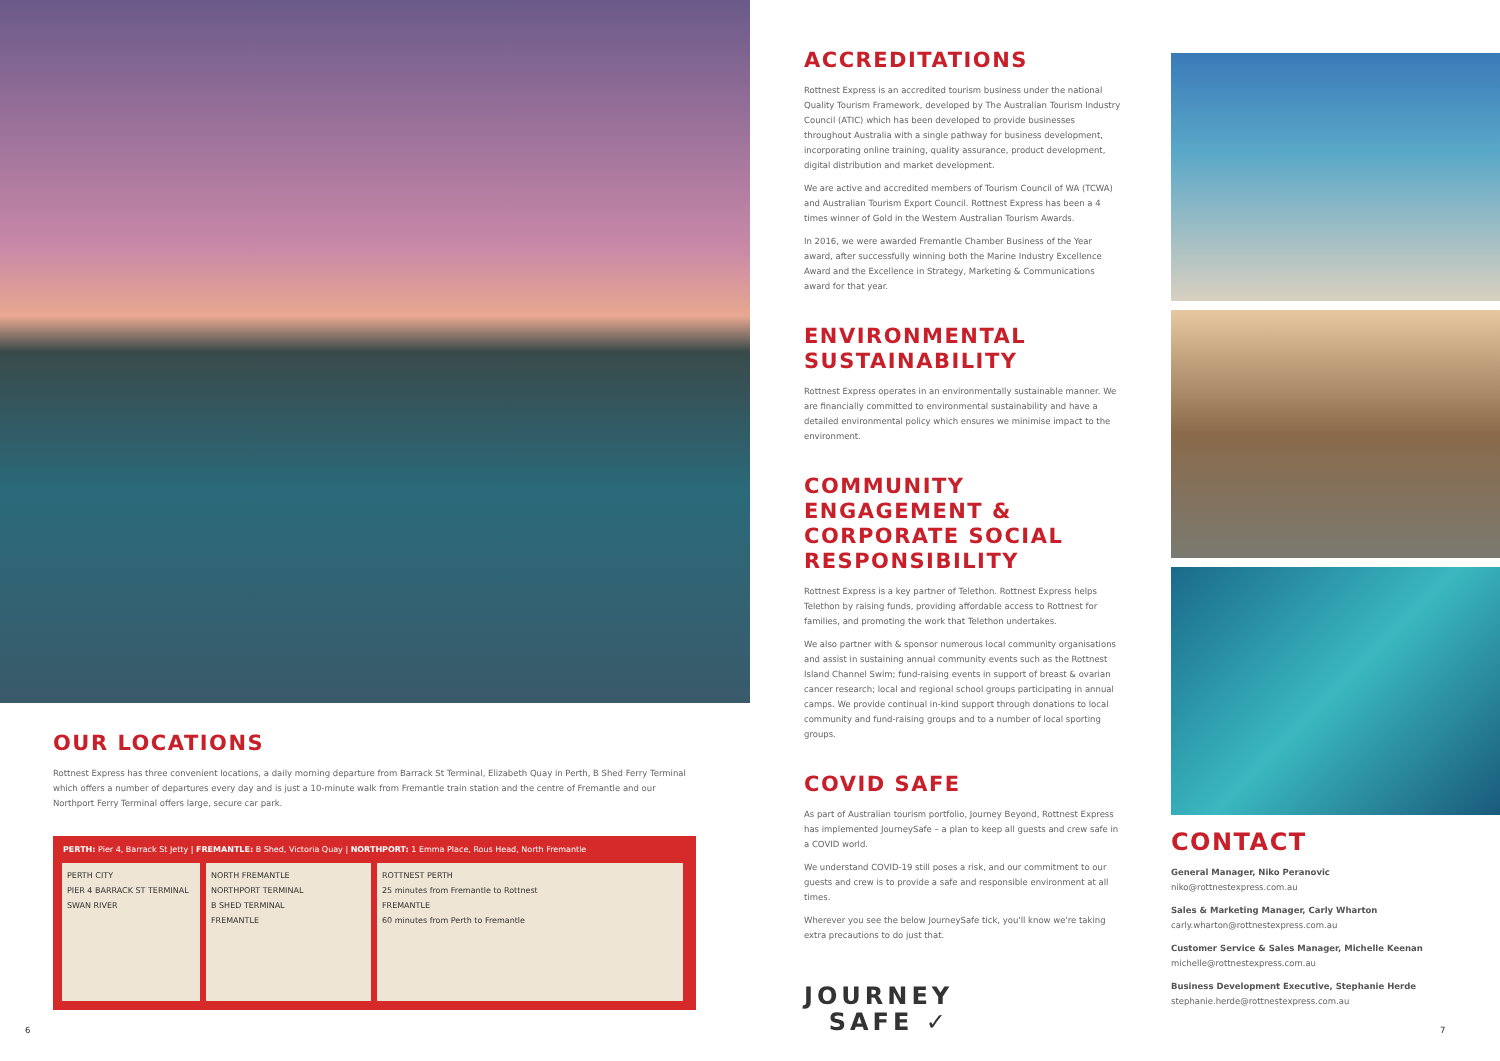OUR LOCATIONS
Rottnest Express has three convenient locations, a daily morning departure from Barrack St Terminal, Elizabeth Quay in Perth, B Shed Ferry Terminal which offers a number of departures every day and is just a 10-minute walk from Fremantle train station and the centre of Fremantle and our Northport Ferry Terminal offers large, secure car park.
PERTH: Pier 4, Barrack St Jetty | FREMANTLE: B Shed, Victoria Quay | NORTHPORT: 1 Emma Place, Rous Head, North Fremantle
PERTH CITY
PIER 4 BARRACK ST TERMINAL
SWAN RIVER
NORTH FREMANTLE
NORTHPORT TERMINAL
B SHED TERMINAL
FREMANTLE
ROTTNEST PERTH
25 minutes from Fremantle to Rottnest
FREMANTLE
60 minutes from Perth to Fremantle
6
ACCREDITATIONS
Rottnest Express is an accredited tourism business under the national Quality Tourism Framework, developed by The Australian Tourism Industry Council (ATIC) which has been developed to provide businesses throughout Australia with a single pathway for business development, incorporating online training, quality assurance, product development, digital distribution and market development.
We are active and accredited members of Tourism Council of WA (TCWA) and Australian Tourism Export Council. Rottnest Express has been a 4 times winner of Gold in the Western Australian Tourism Awards.
In 2016, we were awarded Fremantle Chamber Business of the Year award, after successfully winning both the Marine Industry Excellence Award and the Excellence in Strategy, Marketing & Communications award for that year.
ENVIRONMENTAL SUSTAINABILITY
Rottnest Express operates in an environmentally sustainable manner. We are financially committed to environmental sustainability and have a detailed environmental policy which ensures we minimise impact to the environment.
COMMUNITY ENGAGEMENT & CORPORATE SOCIAL RESPONSIBILITY
Rottnest Express is a key partner of Telethon. Rottnest Express helps Telethon by raising funds, providing affordable access to Rottnest for families, and promoting the work that Telethon undertakes.
We also partner with & sponsor numerous local community organisations and assist in sustaining annual community events such as the Rottnest Island Channel Swim; fund-raising events in support of breast & ovarian cancer research; local and regional school groups participating in annual camps. We provide continual in-kind support through donations to local community and fund-raising groups and to a number of local sporting groups.
COVID SAFE
As part of Australian tourism portfolio, Journey Beyond, Rottnest Express has implemented JourneySafe – a plan to keep all guests and crew safe in a COVID world.
We understand COVID-19 still poses a risk, and our commitment to our guests and crew is to provide a safe and responsible environment at all times.
Wherever you see the below JourneySafe tick, you'll know we're taking extra precautions to do just that.
JOURNEY
SAFE ✓
CONTACT
General Manager, Niko Peranovic
niko@rottnestexpress.com.au
Sales & Marketing Manager, Carly Wharton
carly.wharton@rottnestexpress.com.au
Customer Service & Sales Manager, Michelle Keenan
michelle@rottnestexpress.com.au
Business Development Executive, Stephanie Herde
stephanie.herde@rottnestexpress.com.au
7